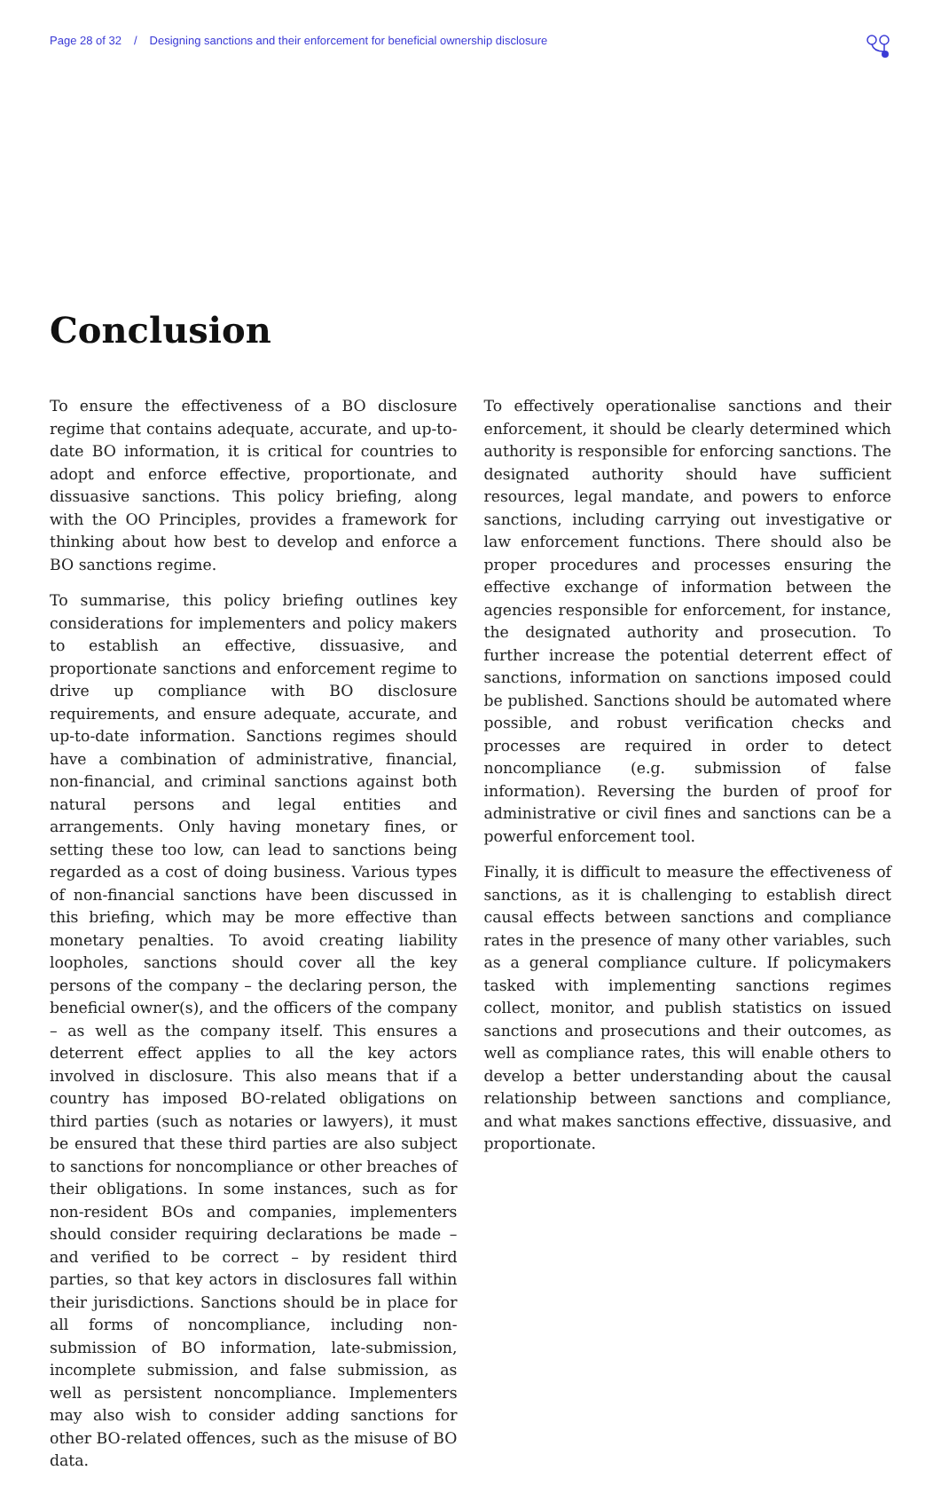Page 28 of 32 / Designing sanctions and their enforcement for beneficial ownership disclosure
Conclusion
To ensure the effectiveness of a BO disclosure regime that contains adequate, accurate, and up-to-date BO information, it is critical for countries to adopt and enforce effective, proportionate, and dissuasive sanctions. This policy briefing, along with the OO Principles, provides a framework for thinking about how best to develop and enforce a BO sanctions regime.
To summarise, this policy briefing outlines key considerations for implementers and policy makers to establish an effective, dissuasive, and proportionate sanctions and enforcement regime to drive up compliance with BO disclosure requirements, and ensure adequate, accurate, and up-to-date information. Sanctions regimes should have a combination of administrative, financial, non-financial, and criminal sanctions against both natural persons and legal entities and arrangements. Only having monetary fines, or setting these too low, can lead to sanctions being regarded as a cost of doing business. Various types of non-financial sanctions have been discussed in this briefing, which may be more effective than monetary penalties. To avoid creating liability loopholes, sanctions should cover all the key persons of the company – the declaring person, the beneficial owner(s), and the officers of the company – as well as the company itself. This ensures a deterrent effect applies to all the key actors involved in disclosure. This also means that if a country has imposed BO-related obligations on third parties (such as notaries or lawyers), it must be ensured that these third parties are also subject to sanctions for noncompliance or other breaches of their obligations. In some instances, such as for non-resident BOs and companies, implementers should consider requiring declarations be made – and verified to be correct – by resident third parties, so that key actors in disclosures fall within their jurisdictions. Sanctions should be in place for all forms of noncompliance, including non-submission of BO information, late-submission, incomplete submission, and false submission, as well as persistent noncompliance. Implementers may also wish to consider adding sanctions for other BO-related offences, such as the misuse of BO data.
To effectively operationalise sanctions and their enforcement, it should be clearly determined which authority is responsible for enforcing sanctions. The designated authority should have sufficient resources, legal mandate, and powers to enforce sanctions, including carrying out investigative or law enforcement functions. There should also be proper procedures and processes ensuring the effective exchange of information between the agencies responsible for enforcement, for instance, the designated authority and prosecution. To further increase the potential deterrent effect of sanctions, information on sanctions imposed could be published. Sanctions should be automated where possible, and robust verification checks and processes are required in order to detect noncompliance (e.g. submission of false information). Reversing the burden of proof for administrative or civil fines and sanctions can be a powerful enforcement tool.
Finally, it is difficult to measure the effectiveness of sanctions, as it is challenging to establish direct causal effects between sanctions and compliance rates in the presence of many other variables, such as a general compliance culture. If policymakers tasked with implementing sanctions regimes collect, monitor, and publish statistics on issued sanctions and prosecutions and their outcomes, as well as compliance rates, this will enable others to develop a better understanding about the causal relationship between sanctions and compliance, and what makes sanctions effective, dissuasive, and proportionate.